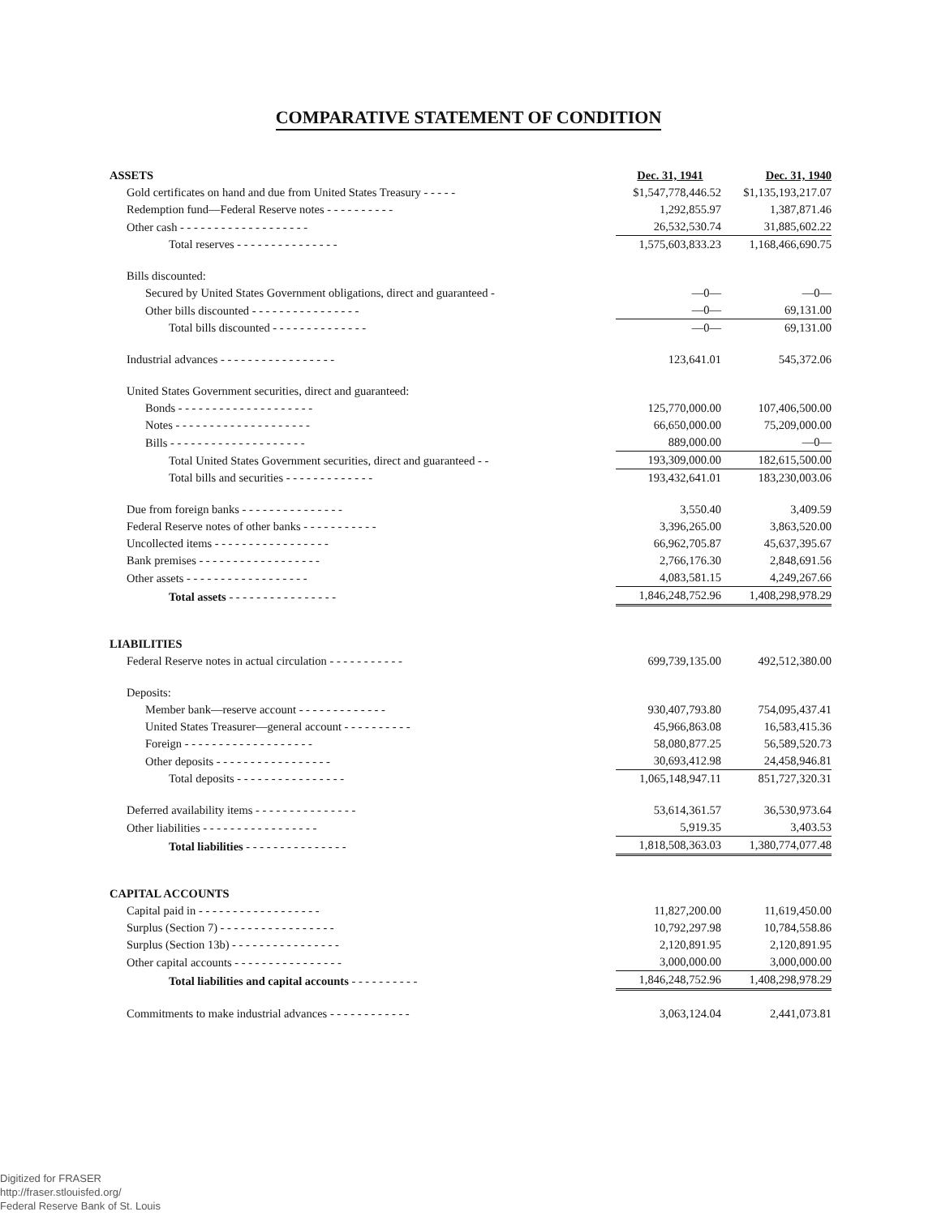COMPARATIVE STATEMENT OF CONDITION
| ASSETS | Dec. 31, 1941 | Dec. 31, 1940 |
| --- | --- | --- |
| Gold certificates on hand and due from United States Treasury - - - - - | $1,547,778,446.52 | $1,135,193,217.07 |
| Redemption fund—Federal Reserve notes - - - - - - - - - - | 1,292,855.97 | 1,387,871.46 |
| Other cash - - - - - - - - - - - - - - - - - - - | 26,532,530.74 | 31,885,602.22 |
| Total reserves - - - - - - - - - - - - - - - | 1,575,603,833.23 | 1,168,466,690.75 |
| Bills discounted: | | |
| Secured by United States Government obligations, direct and guaranteed - | —0— | —0— |
| Other bills discounted - - - - - - - - - - - - - - - - | —0— | 69,131.00 |
| Total bills discounted - - - - - - - - - - - - - - | —0— | 69,131.00 |
| Industrial advances - - - - - - - - - - - - - - - - - | 123,641.01 | 545,372.06 |
| United States Government securities, direct and guaranteed: | | |
| Bonds - - - - - - - - - - - - - - - - - - - - | 125,770,000.00 | 107,406,500.00 |
| Notes - - - - - - - - - - - - - - - - - - - - | 66,650,000.00 | 75,209,000.00 |
| Bills - - - - - - - - - - - - - - - - - - - - | 889,000.00 | —0— |
| Total United States Government securities, direct and guaranteed - - | 193,309,000.00 | 182,615,500.00 |
| Total bills and securities - - - - - - - - - - - - - | 193,432,641.01 | 183,230,003.06 |
| Due from foreign banks - - - - - - - - - - - - - - - | 3,550.40 | 3,409.59 |
| Federal Reserve notes of other banks - - - - - - - - - - - | 3,396,265.00 | 3,863,520.00 |
| Uncollected items - - - - - - - - - - - - - - - - - | 66,962,705.87 | 45,637,395.67 |
| Bank premises - - - - - - - - - - - - - - - - - - | 2,766,176.30 | 2,848,691.56 |
| Other assets - - - - - - - - - - - - - - - - - - | 4,083,581.15 | 4,249,267.66 |
| Total assets - - - - - - - - - - - - - - - - | 1,846,248,752.96 | 1,408,298,978.29 |
| LIABILITIES | | |
| Federal Reserve notes in actual circulation - - - - - - - - - - - | 699,739,135.00 | 492,512,380.00 |
| Deposits: | | |
| Member bank—reserve account - - - - - - - - - - - - - | 930,407,793.80 | 754,095,437.41 |
| United States Treasurer—general account - - - - - - - - - - | 45,966,863.08 | 16,583,415.36 |
| Foreign - - - - - - - - - - - - - - - - - - - | 58,080,877.25 | 56,589,520.73 |
| Other deposits - - - - - - - - - - - - - - - - - | 30,693,412.98 | 24,458,946.81 |
| Total deposits - - - - - - - - - - - - - - - - | 1,065,148,947.11 | 851,727,320.31 |
| Deferred availability items - - - - - - - - - - - - - - - | 53,614,361.57 | 36,530,973.64 |
| Other liabilities - - - - - - - - - - - - - - - - - | 5,919.35 | 3,403.53 |
| Total liabilities - - - - - - - - - - - - - - - | 1,818,508,363.03 | 1,380,774,077.48 |
| CAPITAL ACCOUNTS | | |
| Capital paid in - - - - - - - - - - - - - - - - - - | 11,827,200.00 | 11,619,450.00 |
| Surplus (Section 7) - - - - - - - - - - - - - - - - - | 10,792,297.98 | 10,784,558.86 |
| Surplus (Section 13b) - - - - - - - - - - - - - - - - | 2,120,891.95 | 2,120,891.95 |
| Other capital accounts - - - - - - - - - - - - - - - - | 3,000,000.00 | 3,000,000.00 |
| Total liabilities and capital accounts - - - - - - - - - - | 1,846,248,752.96 | 1,408,298,978.29 |
| Commitments to make industrial advances - - - - - - - - - - - - | 3,063,124.04 | 2,441,073.81 |
Digitized for FRASER
http://fraser.stlouisfed.org/
Federal Reserve Bank of St. Louis